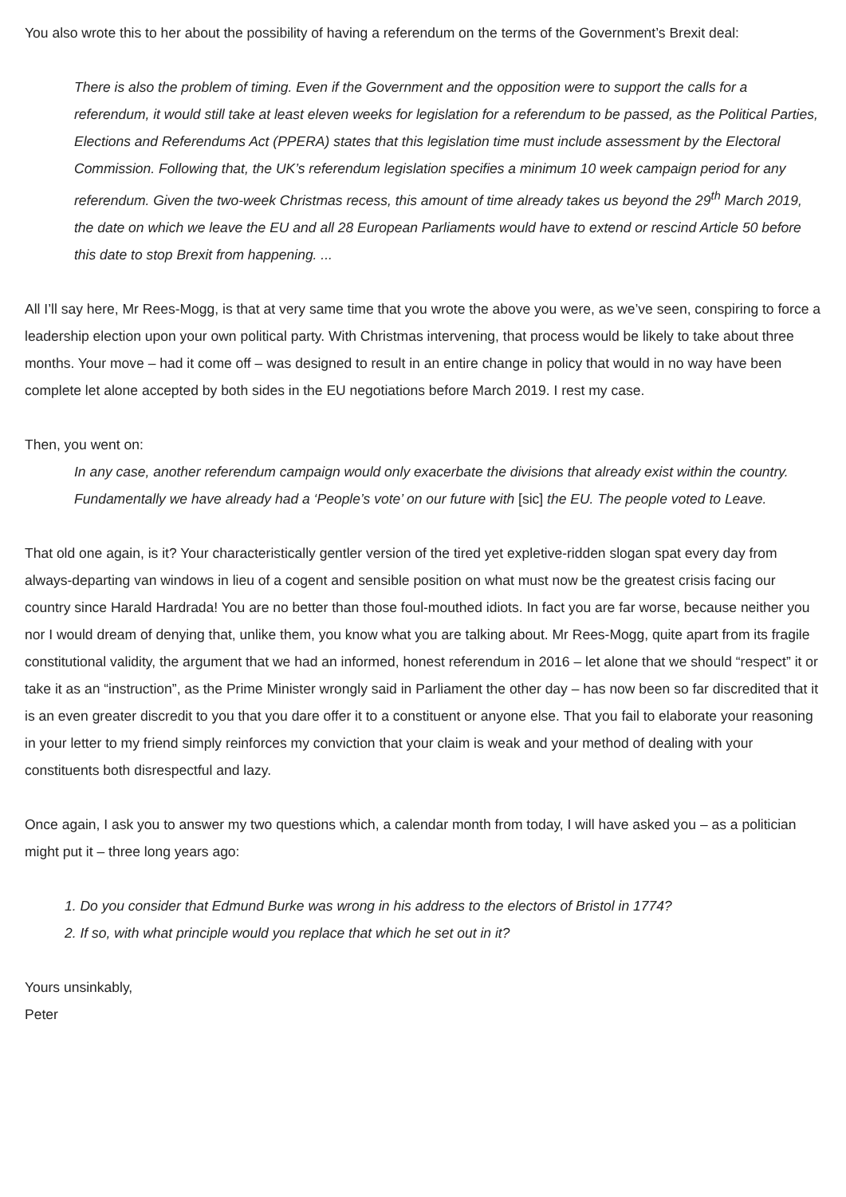You also wrote this to her about the possibility of having a referendum on the terms of the Government’s Brexit deal:
There is also the problem of timing. Even if the Government and the opposition were to support the calls for a referendum, it would still take at least eleven weeks for legislation for a referendum to be passed, as the Political Parties, Elections and Referendums Act (PPERA) states that this legislation time must include assessment by the Electoral Commission. Following that, the UK’s referendum legislation specifies a minimum 10 week campaign period for any referendum. Given the two-week Christmas recess, this amount of time already takes us beyond the 29<sup>th</sup> March 2019, the date on which we leave the EU and all 28 European Parliaments would have to extend or rescind Article 50 before this date to stop Brexit from happening. ...
All I’ll say here, Mr Rees-Mogg, is that at very same time that you wrote the above you were, as we’ve seen, conspiring to force a leadership election upon your own political party. With Christmas intervening, that process would be likely to take about three months. Your move – had it come off – was designed to result in an entire change in policy that would in no way have been complete let alone accepted by both sides in the EU negotiations before March 2019. I rest my case.
Then, you went on:
In any case, another referendum campaign would only exacerbate the divisions that already exist within the country. Fundamentally we have already had a ‘People’s vote’ on our future with [sic] the EU. The people voted to Leave.
That old one again, is it? Your characteristically gentler version of the tired yet expletive-ridden slogan spat every day from always-departing van windows in lieu of a cogent and sensible position on what must now be the greatest crisis facing our country since Harald Hardrada! You are no better than those foul-mouthed idiots. In fact you are far worse, because neither you nor I would dream of denying that, unlike them, you know what you are talking about. Mr Rees-Mogg, quite apart from its fragile constitutional validity, the argument that we had an informed, honest referendum in 2016 – let alone that we should “respect” it or take it as an “instruction”, as the Prime Minister wrongly said in Parliament the other day – has now been so far discredited that it is an even greater discredit to you that you dare offer it to a constituent or anyone else. That you fail to elaborate your reasoning in your letter to my friend simply reinforces my conviction that your claim is weak and your method of dealing with your constituents both disrespectful and lazy.
Once again, I ask you to answer my two questions which, a calendar month from today, I will have asked you – as a politician might put it – three long years ago:
1. Do you consider that Edmund Burke was wrong in his address to the electors of Bristol in 1774?
2. If so, with what principle would you replace that which he set out in it?
Yours unsinkably,
Peter